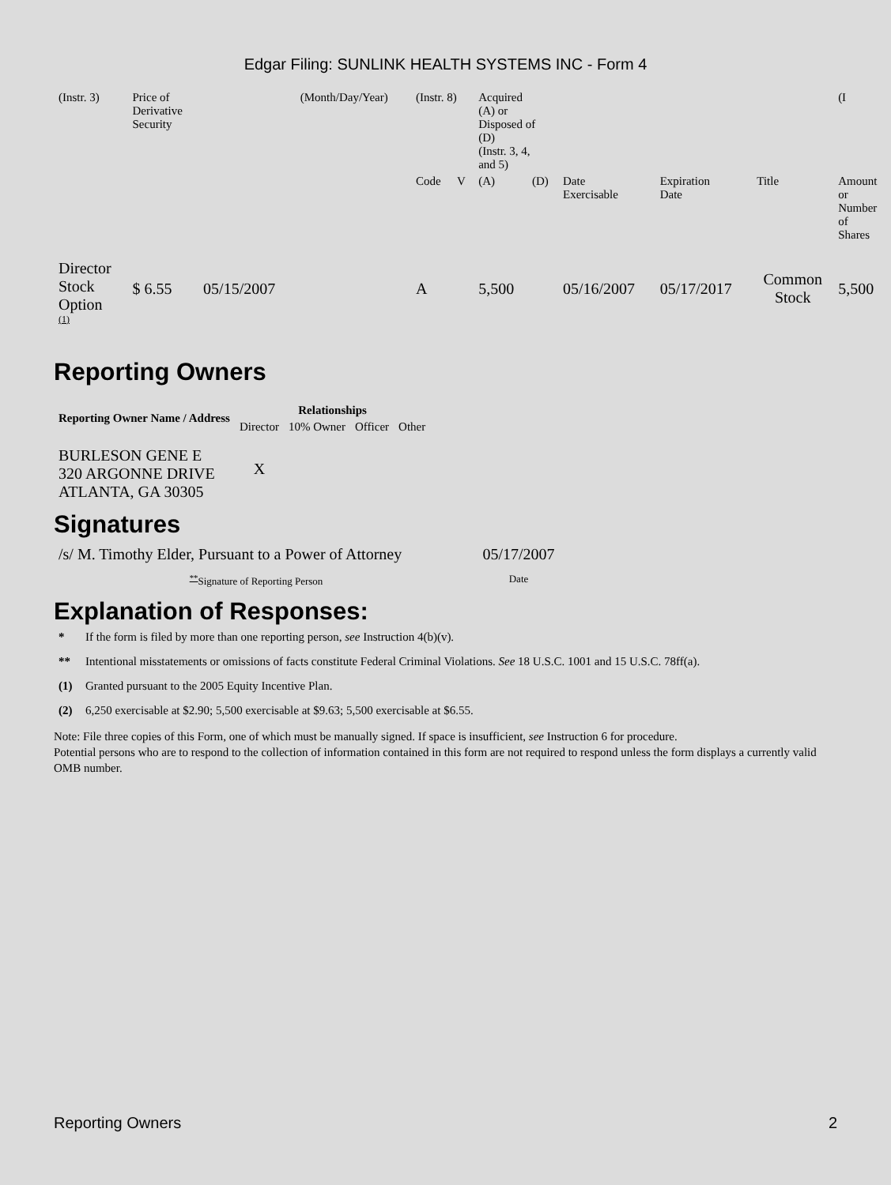Edgar Filing: SUNLINK HEALTH SYSTEMS INC - Form 4
| (Instr. 3) | Price of Derivative Security | | (Month/Day/Year) | (Instr. 8) | | Acquired (A) or Disposed of (D) (Instr. 3, 4, and 5) | | | | | (I |
| | | | | Code | V | (A) | (D) | Date Exercisable | Expiration Date | Title | Amount or Number of Shares |
| Director Stock Option <sup>(1)</sup> | $ 6.55 | 05/15/2007 | | A | | 5,500 | | 05/16/2007 | 05/17/2017 | Common Stock | 5,500 |
Reporting Owners
| Reporting Owner Name / Address | Relationships | | | |
| --- | --- | --- | --- | --- |
| | Director | 10% Owner | Officer | Other |
| BURLESON GENE E 320 ARGONNE DRIVE ATLANTA, GA 30305 | X | | | |
Signatures
| /s/ M. Timothy Elder, Pursuant to a Power of Attorney | 05/17/2007 |
| <sup>**</sup> Signature of Reporting Person | Date |
Explanation of Responses:
* If the form is filed by more than one reporting person, see Instruction 4(b)(v).
** Intentional misstatements or omissions of facts constitute Federal Criminal Violations. See 18 U.S.C. 1001 and 15 U.S.C. 78ff(a).
(1) Granted pursuant to the 2005 Equity Incentive Plan.
(2) 6,250 exercisable at $2.90; 5,500 exercisable at $9.63; 5,500 exercisable at $6.55.
Note: File three copies of this Form, one of which must be manually signed. If space is insufficient, see Instruction 6 for procedure.
Potential persons who are to respond to the collection of information contained in this form are not required to respond unless the form displays a currently valid OMB number.
Reporting Owners 2